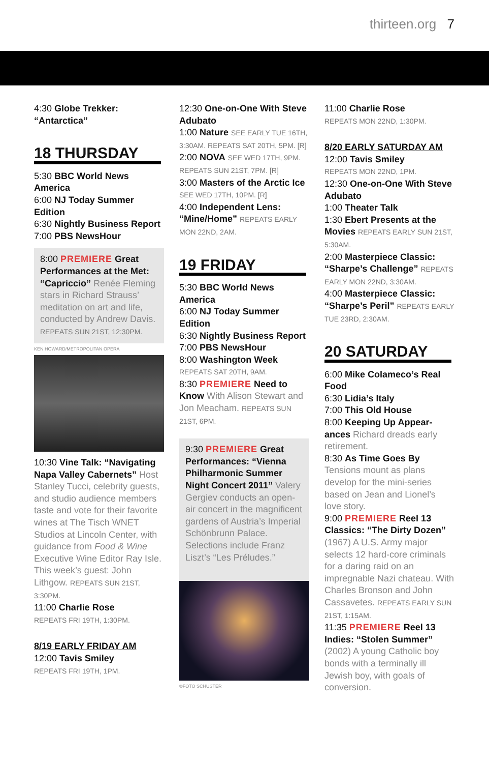thirteen.org 7
4:30 Globe Trekker: “Antarctica”
18 THURSDAY
5:30 BBC World News America
6:00 NJ Today Summer Edition
6:30 Nightly Business Report
7:00 PBS NewsHour
8:00 PREMIERE Great Performances at the Met: “Capriccio” Renée Fleming stars in Richard Strauss’ meditation on art and life, conducted by Andrew Davis. REPEATS SUN 21ST, 12:30PM.
KEN HOWARD/METROPOLITAN OPERA
10:30 Vine Talk: “Navigating Napa Valley Cabernets” Host Stanley Tucci, celebrity guests, and studio audience members taste and vote for their favorite wines at The Tisch WNET Studios at Lincoln Center, with guidance from Food & Wine Executive Wine Editor Ray Isle. This week’s guest: John Lithgow. REPEATS SUN 21ST, 3:30PM.
11:00 Charlie Rose
REPEATS FRI 19TH, 1:30PM.
8/19 EARLY FRIDAY AM
12:00 Tavis Smiley
REPEATS FRI 19TH, 1PM.
12:30 One-on-One With Steve Adubato
1:00 Nature SEE EARLY TUE 16TH, 3:30AM. REPEATS SAT 20TH, 5PM. [R]
2:00 NOVA SEE WED 17TH, 9PM. REPEATS SUN 21ST, 7PM. [R]
3:00 Masters of the Arctic Ice SEE WED 17TH, 10PM. [R]
4:00 Independent Lens: “Mine/Home” REPEATS EARLY MON 22ND, 2AM.
19 FRIDAY
5:30 BBC World News America
6:00 NJ Today Summer Edition
6:30 Nightly Business Report
7:00 PBS NewsHour
8:00 Washington Week
REPEATS SAT 20TH, 9AM.
8:30 PREMIERE Need to Know With Alison Stewart and Jon Meacham. REPEATS SUN 21ST, 6PM.
9:30 PREMIERE Great Performances: “Vienna Philharmonic Summer Night Concert 2011” Valery Gergiev conducts an open-air concert in the magnificent gardens of Austria’s Imperial Schönbrunn Palace. Selections include Franz Liszt’s “Les Préludes.”
©FOTO SCHUSTER
11:00 Charlie Rose
REPEATS MON 22ND, 1:30PM.
8/20 EARLY SATURDAY AM
12:00 Tavis Smiley
REPEATS MON 22ND, 1PM.
12:30 One-on-One With Steve Adubato
1:00 Theater Talk
1:30 Ebert Presents at the Movies REPEATS EARLY SUN 21ST, 5:30AM.
2:00 Masterpiece Classic: “Sharpe’s Challenge” REPEATS EARLY MON 22ND, 3:30AM.
4:00 Masterpiece Classic: “Sharpe’s Peril” REPEATS EARLY TUE 23RD, 2:30AM.
20 SATURDAY
6:00 Mike Colameco’s Real Food
6:30 Lidia’s Italy
7:00 This Old House
8:00 Keeping Up Appear-ances Richard dreads early retirement.
8:30 As Time Goes By Tensions mount as plans develop for the mini-series based on Jean and Lionel’s love story.
9:00 PREMIERE Reel 13 Classics: “The Dirty Dozen” (1967) A U.S. Army major selects 12 hard-core criminals for a daring raid on an impregnable Nazi chateau. With Charles Bronson and John Cassavetes. REPEATS EARLY SUN 21ST, 1:15AM.
11:35 PREMIERE Reel 13 Indies: “Stolen Summer” (2002) A young Catholic boy bonds with a terminally ill Jewish boy, with goals of conversion.